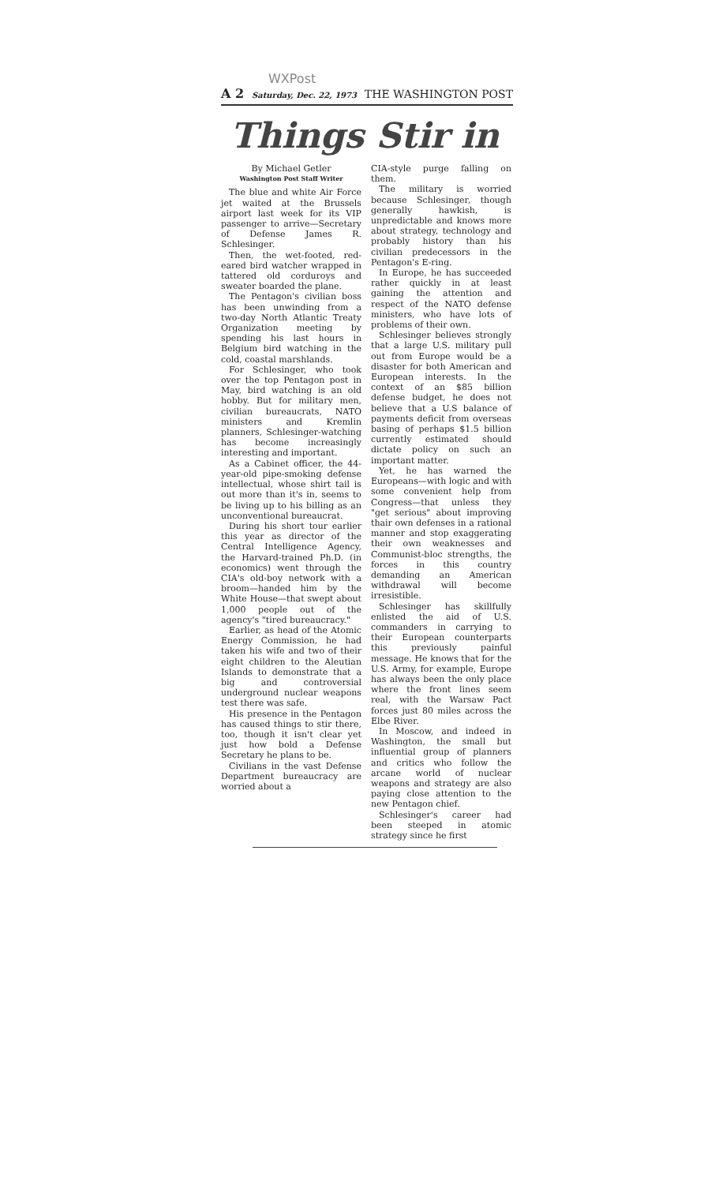WXPost
A 2 Saturday, Dec. 22, 1973 THE WASHINGTON POST
Things Stir in
By Michael Getler
Washington Post Staff Writer
The blue and white Air Force jet waited at the Brussels airport last week for its VIP passenger to arrive—Secretary of Defense James R. Schlesinger.
Then, the wet-footed, red-eared bird watcher wrapped in tattered old corduroys and sweater boarded the plane.
The Pentagon's civilian boss has been unwinding from a two-day North Atlantic Treaty Organization meeting by spending his last hours in Belgium bird watching in the cold, coastal marshlands.
For Schlesinger, who took over the top Pentagon post in May, bird watching is an old hobby. But for military men, civilian bureaucrats, NATO ministers and Kremlin planners, Schlesinger-watching has become increasingly interesting and important.
As a Cabinet officer, the 44-year-old pipe-smoking defense intellectual, whose shirt tail is out more than it's in, seems to be living up to his billing as an unconventional bureaucrat.
During his short tour earlier this year as director of the Central Intelligence Agency, the Harvard-trained Ph.D. (in economics) went through the CIA's old-boy network with a broom—handed him by the White House—that swept about 1,000 people out of the agency's "tired bureaucracy."
Earlier, as head of the Atomic Energy Commission, he had taken his wife and two of their eight children to the Aleutian Islands to demonstrate that a big and controversial underground nuclear weapons test there was safe.
His presence in the Pentagon has caused things to stir there, too, though it isn't clear yet just how bold a Defense Secretary he plans to be.
Civilians in the vast Defense Department bureaucracy are worried about a
CIA-style purge falling on them.
The military is worried because Schlesinger, though generally hawkish, is unpredictable and knows more about strategy, technology and probably history than his civilian predecessors in the Pentagon's E-ring.
In Europe, he has succeeded rather quickly in at least gaining the attention and respect of the NATO defense ministers, who have lots of problems of their own.
Schlesinger believes strongly that a large U.S. military pull out from Europe would be a disaster for both American and European interests. In the context of an $85 billion defense budget, he does not believe that a U.S balance of payments deficit from overseas basing of perhaps $1.5 billion currently estimated should dictate policy on such an important matter.
Yet, he has warned the Europeans—with logic and with some convenient help from Congress—that unless they "get serious" about improving thair own defenses in a rational manner and stop exaggerating their own weaknesses and Communist-bloc strengths, the forces in this country demanding an American withdrawal will become irresistible.
Schlesinger has skillfully enlisted the aid of U.S. commanders in carrying to their European counterparts this previously painful message. He knows that for the U.S. Army, for example, Europe has always been the only place where the front lines seem real, with the Warsaw Pact forces just 80 miles across the Elbe River.
In Moscow, and indeed in Washington, the small but influential group of planners and critics who follow the arcane world of nuclear weapons and strategy are also paying close attention to the new Pentagon chief.
Schlesinger's career had been steeped in atomic strategy since he first